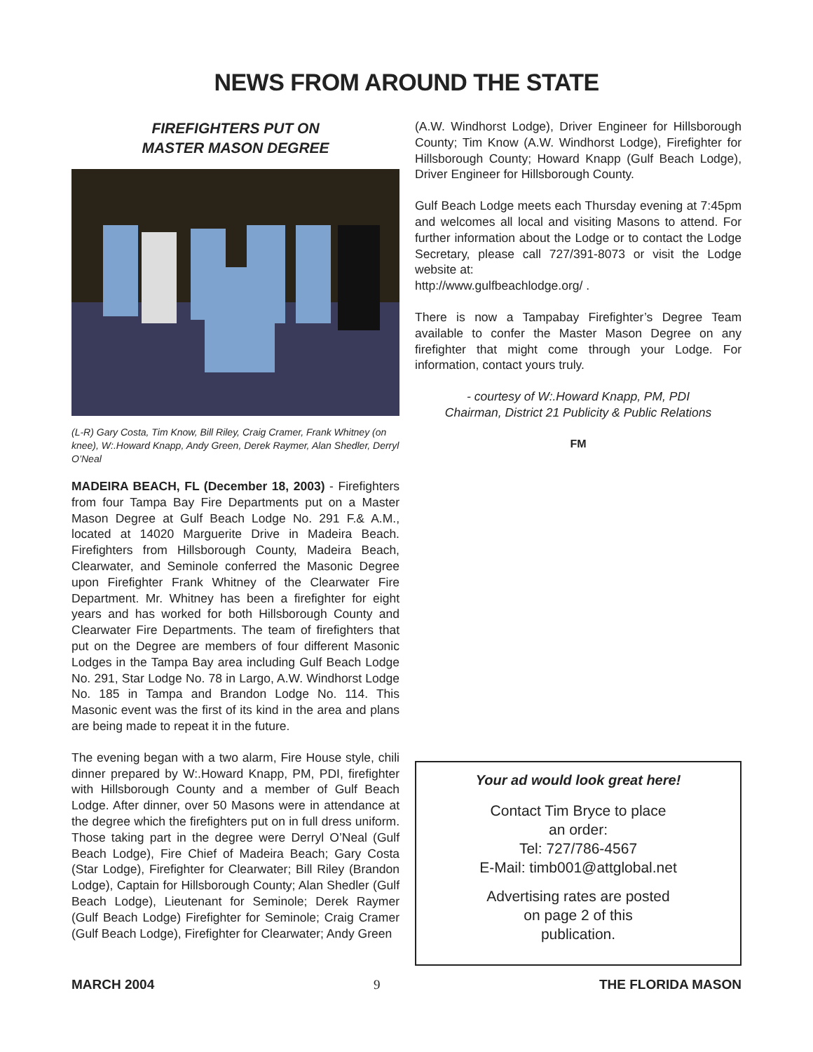NEWS FROM AROUND THE STATE
FIREFIGHTERS PUT ON
MASTER MASON DEGREE
(L-R) Gary Costa, Tim Know, Bill Riley, Craig Cramer, Frank Whitney (on knee), W:.Howard Knapp, Andy Green, Derek Raymer, Alan Shedler, Derryl O’Neal
MADEIRA BEACH, FL (December 18, 2003) - Firefighters from four Tampa Bay Fire Departments put on a Master Mason Degree at Gulf Beach Lodge No. 291 F.& A.M., located at 14020 Marguerite Drive in Madeira Beach. Firefighters from Hillsborough County, Madeira Beach, Clearwater, and Seminole conferred the Masonic Degree upon Firefighter Frank Whitney of the Clearwater Fire Department. Mr. Whitney has been a firefighter for eight years and has worked for both Hillsborough County and Clearwater Fire Departments. The team of firefighters that put on the Degree are members of four different Masonic Lodges in the Tampa Bay area including Gulf Beach Lodge No. 291, Star Lodge No. 78 in Largo, A.W. Windhorst Lodge No. 185 in Tampa and Brandon Lodge No. 114. This Masonic event was the first of its kind in the area and plans are being made to repeat it in the future.
The evening began with a two alarm, Fire House style, chili dinner prepared by W:.Howard Knapp, PM, PDI, firefighter with Hillsborough County and a member of Gulf Beach Lodge. After dinner, over 50 Masons were in attendance at the degree which the firefighters put on in full dress uniform. Those taking part in the degree were Derryl O’Neal (Gulf Beach Lodge), Fire Chief of Madeira Beach; Gary Costa (Star Lodge), Firefighter for Clearwater; Bill Riley (Brandon Lodge), Captain for Hillsborough County; Alan Shedler (Gulf Beach Lodge), Lieutenant for Seminole; Derek Raymer (Gulf Beach Lodge) Firefighter for Seminole; Craig Cramer (Gulf Beach Lodge), Firefighter for Clearwater; Andy Green
(A.W. Windhorst Lodge), Driver Engineer for Hillsborough County; Tim Know (A.W. Windhorst Lodge), Firefighter for Hillsborough County; Howard Knapp (Gulf Beach Lodge), Driver Engineer for Hillsborough County.
Gulf Beach Lodge meets each Thursday evening at 7:45pm and welcomes all local and visiting Masons to attend. For further information about the Lodge or to contact the Lodge Secretary, please call 727/391-8073 or visit the Lodge website at:
http://www.gulfbeachlodge.org/ .
There is now a Tampabay Firefighter’s Degree Team available to confer the Master Mason Degree on any firefighter that might come through your Lodge. For information, contact yours truly.
- courtesy of W:.Howard Knapp, PM, PDI
Chairman, District 21 Publicity & Public Relations
FM
Your ad would look great here!
Contact Tim Bryce to place
an order:
Tel: 727/786-4567
E-Mail: timb001@attglobal.net
Advertising rates are posted
on page 2 of this
publication.
MARCH 2004 9 THE FLORIDA MASON